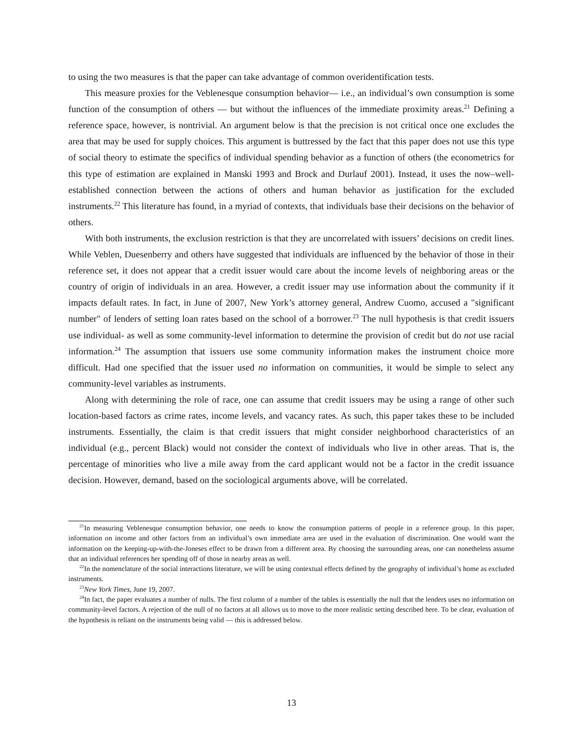to using the two measures is that the paper can take advantage of common overidentification tests.
This measure proxies for the Veblenesque consumption behavior— i.e., an individual’s own consumption is some function of the consumption of others — but without the influences of the immediate proximity areas.<sup>21</sup> Defining a reference space, however, is nontrivial. An argument below is that the precision is not critical once one excludes the area that may be used for supply choices. This argument is buttressed by the fact that this paper does not use this type of social theory to estimate the specifics of individual spending behavior as a function of others (the econometrics for this type of estimation are explained in Manski 1993 and Brock and Durlauf 2001). Instead, it uses the now–well-established connection between the actions of others and human behavior as justification for the excluded instruments.<sup>22</sup> This literature has found, in a myriad of contexts, that individuals base their decisions on the behavior of others.
With both instruments, the exclusion restriction is that they are uncorrelated with issuers’ decisions on credit lines. While Veblen, Duesenberry and others have suggested that individuals are influenced by the behavior of those in their reference set, it does not appear that a credit issuer would care about the income levels of neighboring areas or the country of origin of individuals in an area. However, a credit issuer may use information about the community if it impacts default rates. In fact, in June of 2007, New York’s attorney general, Andrew Cuomo, accused a "significant number" of lenders of setting loan rates based on the school of a borrower.<sup>23</sup> The null hypothesis is that credit issuers use individual- as well as some community-level information to determine the provision of credit but do not use racial information.<sup>24</sup> The assumption that issuers use some community information makes the instrument choice more difficult. Had one specified that the issuer used no information on communities, it would be simple to select any community-level variables as instruments.
Along with determining the role of race, one can assume that credit issuers may be using a range of other such location-based factors as crime rates, income levels, and vacancy rates. As such, this paper takes these to be included instruments. Essentially, the claim is that credit issuers that might consider neighborhood characteristics of an individual (e.g., percent Black) would not consider the context of individuals who live in other areas. That is, the percentage of minorities who live a mile away from the card applicant would not be a factor in the credit issuance decision. However, demand, based on the sociological arguments above, will be correlated.
<sup>21</sup> In measuring Veblenesque consumption behavior, one needs to know the consumption patterns of people in a reference group. In this paper, information on income and other factors from an individual’s own immediate area are used in the evaluation of discrimination. One would want the information on the keeping-up-with-the-Joneses effect to be drawn from a different area. By choosing the surrounding areas, one can nonetheless assume that an individual references her spending off of those in nearby areas as well.
<sup>22</sup> In the nomenclature of the social interactions literature, we will be using contextual effects defined by the geography of individual’s home as excluded instruments.
<sup>23</sup> New York Times, June 19, 2007.
<sup>24</sup> In fact, the paper evaluates a number of nulls. The first column of a number of the tables is essentially the null that the lenders uses no information on community-level factors. A rejection of the null of no factors at all allows us to move to the more realistic setting described here. To be clear, evaluation of the hypothesis is reliant on the instruments being valid — this is addressed below.
13